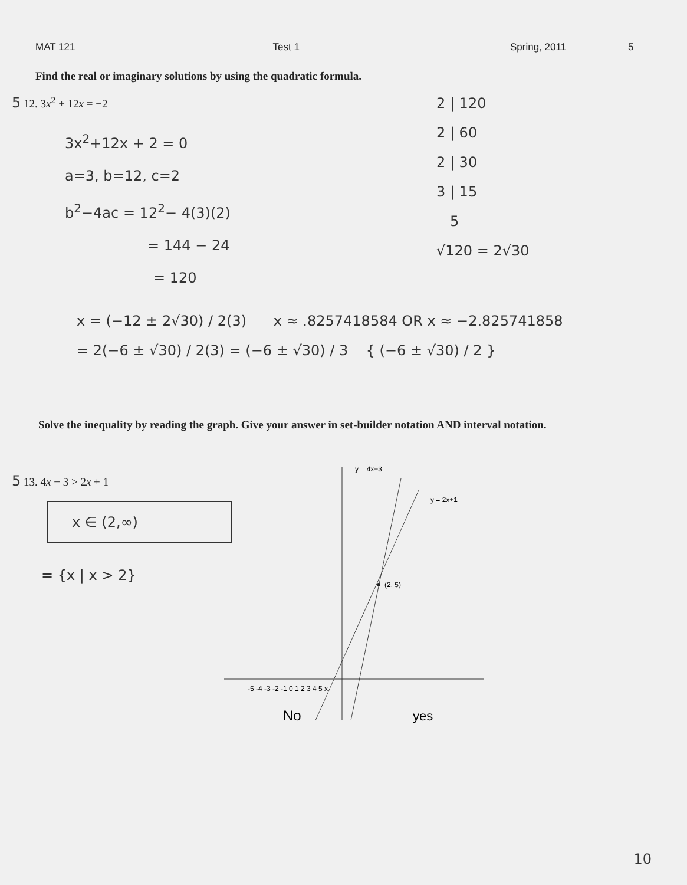MAT 121 Test 1 Spring, 2011 5
Find the real or imaginary solutions by using the quadratic formula.
5 12. 3x<sup>2</sup> + 12x = −2
3x<sup>2</sup>+12x + 2 = 0
a=3, b=12, c=2
b<sup>2</sup>−4ac = 12<sup>2</sup>− 4(3)(2)
= 144 − 24
= 120
2 | 120
2 | 60
2 | 30
3 | 15
5
√120 = 2√30
x = (−12 ± 2√30) / 2(3) x ≈ .8257418584 OR x ≈ −2.825741858
= 2(−6 ± √30) / 2(3) = (−6 ± √30) / 3 { (−6 ± √30) / 2 }
Solve the inequality by reading the graph. Give your answer in set-builder notation AND interval notation.
5 13. 4x − 3 > 2x + 1
x ∈ (2,∞)
= {x | x > 2}
(2, 5)
y = 4x−3
y = 2x+1
-5 -4 -3 -2 -1 0 1 2 3 4 5 x
No
yes
10